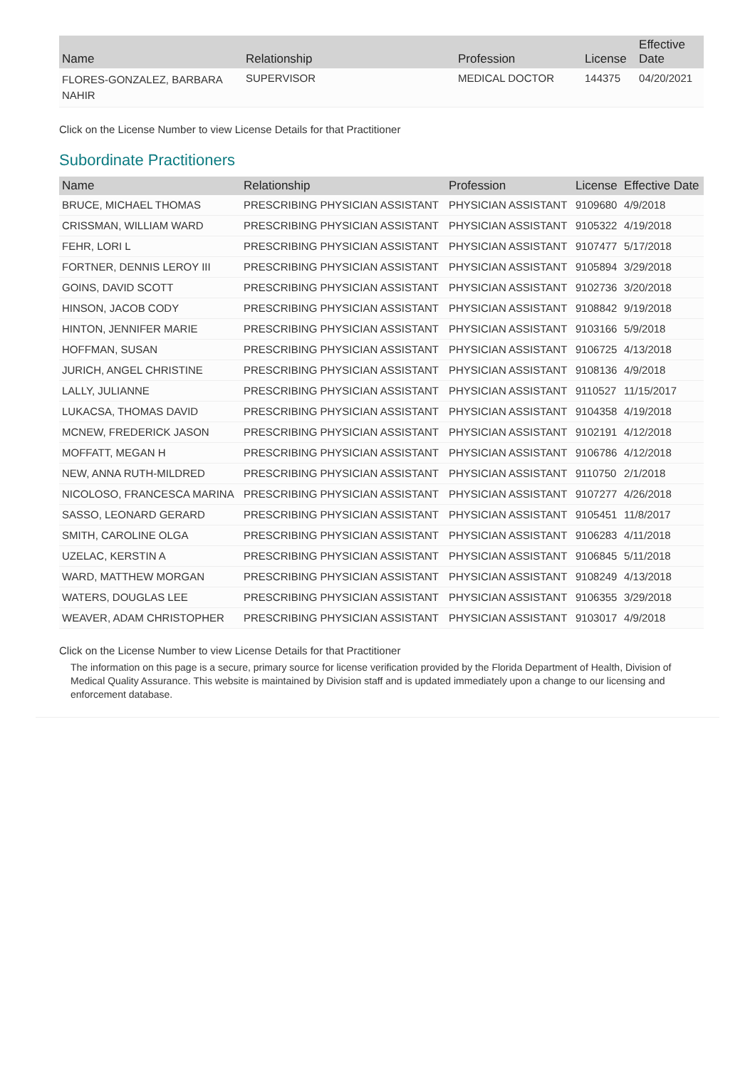| Name | Relationship | Profession | License | Effective Date |
| --- | --- | --- | --- | --- |
| FLORES-GONZALEZ, BARBARA NAHIR | SUPERVISOR | MEDICAL DOCTOR | 144375 | 04/20/2021 |
Click on the License Number to view License Details for that Practitioner
Subordinate Practitioners
| Name | Relationship | Profession | License | Effective Date |
| --- | --- | --- | --- | --- |
| BRUCE, MICHAEL THOMAS | PRESCRIBING PHYSICIAN ASSISTANT | PHYSICIAN ASSISTANT | 9109680 | 4/9/2018 |
| CRISSMAN, WILLIAM WARD | PRESCRIBING PHYSICIAN ASSISTANT | PHYSICIAN ASSISTANT | 9105322 | 4/19/2018 |
| FEHR, LORI L | PRESCRIBING PHYSICIAN ASSISTANT | PHYSICIAN ASSISTANT | 9107477 | 5/17/2018 |
| FORTNER, DENNIS LEROY III | PRESCRIBING PHYSICIAN ASSISTANT | PHYSICIAN ASSISTANT | 9105894 | 3/29/2018 |
| GOINS, DAVID SCOTT | PRESCRIBING PHYSICIAN ASSISTANT | PHYSICIAN ASSISTANT | 9102736 | 3/20/2018 |
| HINSON, JACOB CODY | PRESCRIBING PHYSICIAN ASSISTANT | PHYSICIAN ASSISTANT | 9108842 | 9/19/2018 |
| HINTON, JENNIFER MARIE | PRESCRIBING PHYSICIAN ASSISTANT | PHYSICIAN ASSISTANT | 9103166 | 5/9/2018 |
| HOFFMAN, SUSAN | PRESCRIBING PHYSICIAN ASSISTANT | PHYSICIAN ASSISTANT | 9106725 | 4/13/2018 |
| JURICH, ANGEL CHRISTINE | PRESCRIBING PHYSICIAN ASSISTANT | PHYSICIAN ASSISTANT | 9108136 | 4/9/2018 |
| LALLY, JULIANNE | PRESCRIBING PHYSICIAN ASSISTANT | PHYSICIAN ASSISTANT | 9110527 | 11/15/2017 |
| LUKACSA, THOMAS DAVID | PRESCRIBING PHYSICIAN ASSISTANT | PHYSICIAN ASSISTANT | 9104358 | 4/19/2018 |
| MCNEW, FREDERICK JASON | PRESCRIBING PHYSICIAN ASSISTANT | PHYSICIAN ASSISTANT | 9102191 | 4/12/2018 |
| MOFFATT, MEGAN H | PRESCRIBING PHYSICIAN ASSISTANT | PHYSICIAN ASSISTANT | 9106786 | 4/12/2018 |
| NEW, ANNA RUTH-MILDRED | PRESCRIBING PHYSICIAN ASSISTANT | PHYSICIAN ASSISTANT | 9110750 | 2/1/2018 |
| NICOLOSO, FRANCESCA MARINA | PRESCRIBING PHYSICIAN ASSISTANT | PHYSICIAN ASSISTANT | 9107277 | 4/26/2018 |
| SASSO, LEONARD GERARD | PRESCRIBING PHYSICIAN ASSISTANT | PHYSICIAN ASSISTANT | 9105451 | 11/8/2017 |
| SMITH, CAROLINE OLGA | PRESCRIBING PHYSICIAN ASSISTANT | PHYSICIAN ASSISTANT | 9106283 | 4/11/2018 |
| UZELAC, KERSTIN A | PRESCRIBING PHYSICIAN ASSISTANT | PHYSICIAN ASSISTANT | 9106845 | 5/11/2018 |
| WARD, MATTHEW MORGAN | PRESCRIBING PHYSICIAN ASSISTANT | PHYSICIAN ASSISTANT | 9108249 | 4/13/2018 |
| WATERS, DOUGLAS LEE | PRESCRIBING PHYSICIAN ASSISTANT | PHYSICIAN ASSISTANT | 9106355 | 3/29/2018 |
| WEAVER, ADAM CHRISTOPHER | PRESCRIBING PHYSICIAN ASSISTANT | PHYSICIAN ASSISTANT | 9103017 | 4/9/2018 |
Click on the License Number to view License Details for that Practitioner
The information on this page is a secure, primary source for license verification provided by the Florida Department of Health, Division of Medical Quality Assurance. This website is maintained by Division staff and is updated immediately upon a change to our licensing and enforcement database.